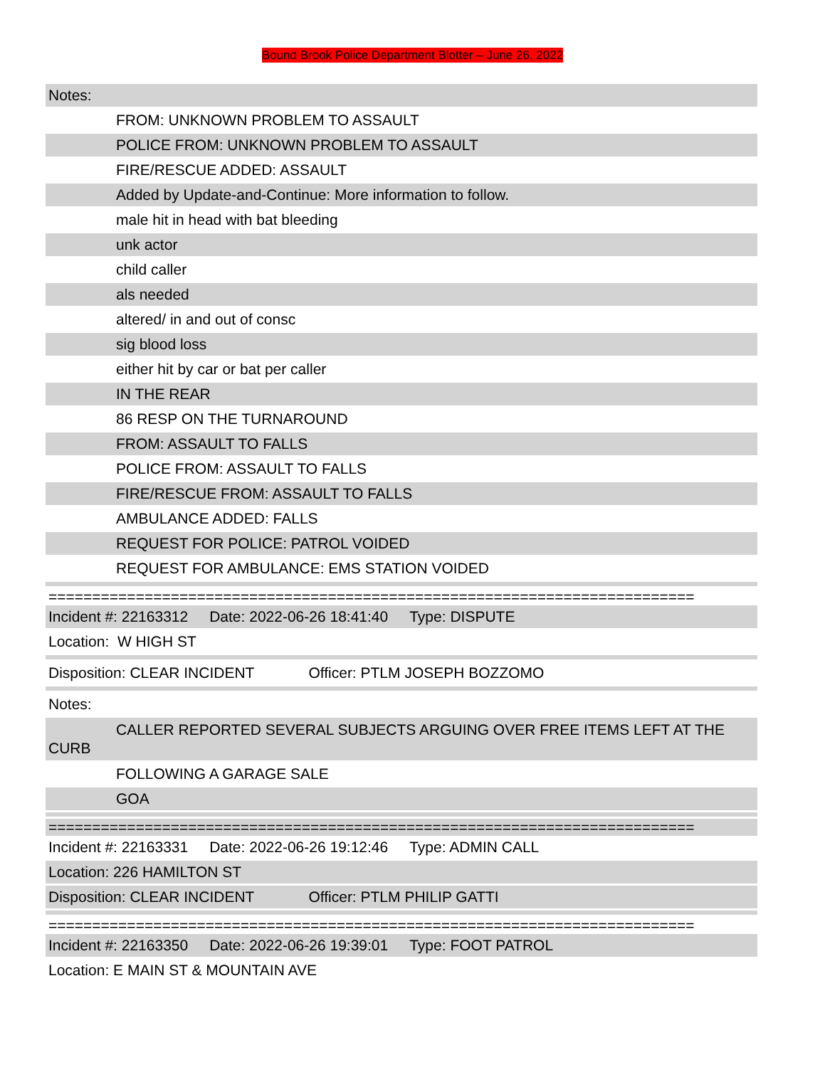Bound Brook Police Department Blotter – June 26, 2022
Notes:
FROM: UNKNOWN PROBLEM TO ASSAULT
POLICE FROM: UNKNOWN PROBLEM TO ASSAULT
FIRE/RESCUE ADDED: ASSAULT
Added by Update-and-Continue: More information to follow.
male hit in head with bat bleeding
unk actor
child caller
als needed
altered/ in and out of consc
sig blood loss
either hit by car or bat per caller
IN THE REAR
86 RESP ON THE TURNAROUND
FROM: ASSAULT TO FALLS
POLICE FROM: ASSAULT TO FALLS
FIRE/RESCUE FROM: ASSAULT TO FALLS
AMBULANCE ADDED: FALLS
REQUEST FOR POLICE: PATROL VOIDED
REQUEST FOR AMBULANCE: EMS STATION VOIDED
==========================================================================
Incident #: 22163312 Date: 2022-06-26 18:41:40 Type: DISPUTE
Location: W HIGH ST
Disposition: CLEAR INCIDENT Officer: PTLM JOSEPH BOZZOMO
Notes:
CALLER REPORTED SEVERAL SUBJECTS ARGUING OVER FREE ITEMS LEFT AT THE CURB
FOLLOWING A GARAGE SALE
GOA
==========================================================================
Incident #: 22163331 Date: 2022-06-26 19:12:46 Type: ADMIN CALL
Location: 226 HAMILTON ST
Disposition: CLEAR INCIDENT Officer: PTLM PHILIP GATTI
==========================================================================
Incident #: 22163350 Date: 2022-06-26 19:39:01 Type: FOOT PATROL
Location: E MAIN ST & MOUNTAIN AVE